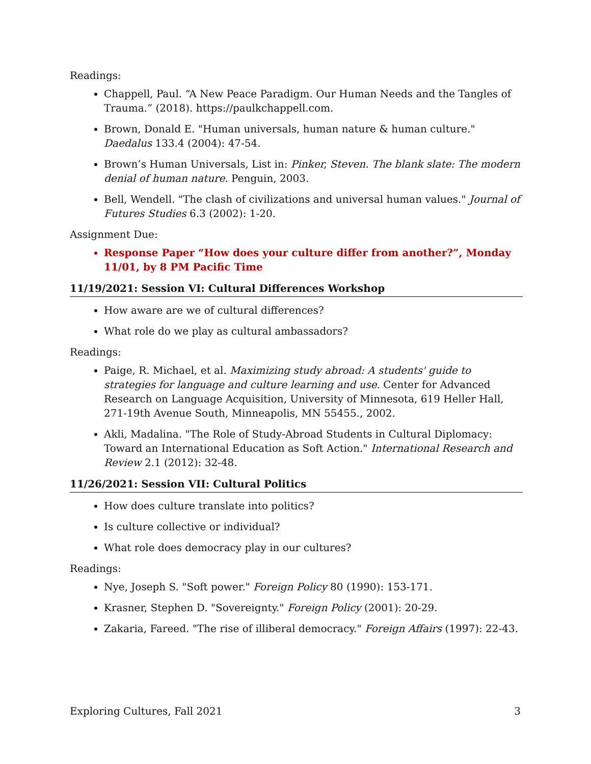Readings:
Chappell, Paul. “A New Peace Paradigm. Our Human Needs and the Tangles of Trauma.” (2018). https://paulkchappell.com.
Brown, Donald E. "Human universals, human nature & human culture." Daedalus 133.4 (2004): 47-54.
Brown’s Human Universals, List in: Pinker, Steven. The blank slate: The modern denial of human nature. Penguin, 2003.
Bell, Wendell. "The clash of civilizations and universal human values." Journal of Futures Studies 6.3 (2002): 1-20.
Assignment Due:
Response Paper “How does your culture differ from another?”, Monday 11/01, by 8 PM Pacific Time
11/19/2021: Session VI: Cultural Differences Workshop
How aware are we of cultural differences?
What role do we play as cultural ambassadors?
Readings:
Paige, R. Michael, et al. Maximizing study abroad: A students' guide to strategies for language and culture learning and use. Center for Advanced Research on Language Acquisition, University of Minnesota, 619 Heller Hall, 271-19th Avenue South, Minneapolis, MN 55455., 2002.
Akli, Madalina. "The Role of Study-Abroad Students in Cultural Diplomacy: Toward an International Education as Soft Action." International Research and Review 2.1 (2012): 32-48.
11/26/2021: Session VII: Cultural Politics
How does culture translate into politics?
Is culture collective or individual?
What role does democracy play in our cultures?
Readings:
Nye, Joseph S. "Soft power." Foreign Policy 80 (1990): 153-171.
Krasner, Stephen D. "Sovereignty." Foreign Policy (2001): 20-29.
Zakaria, Fareed. "The rise of illiberal democracy." Foreign Affairs (1997): 22-43.
Exploring Cultures, Fall 2021 3